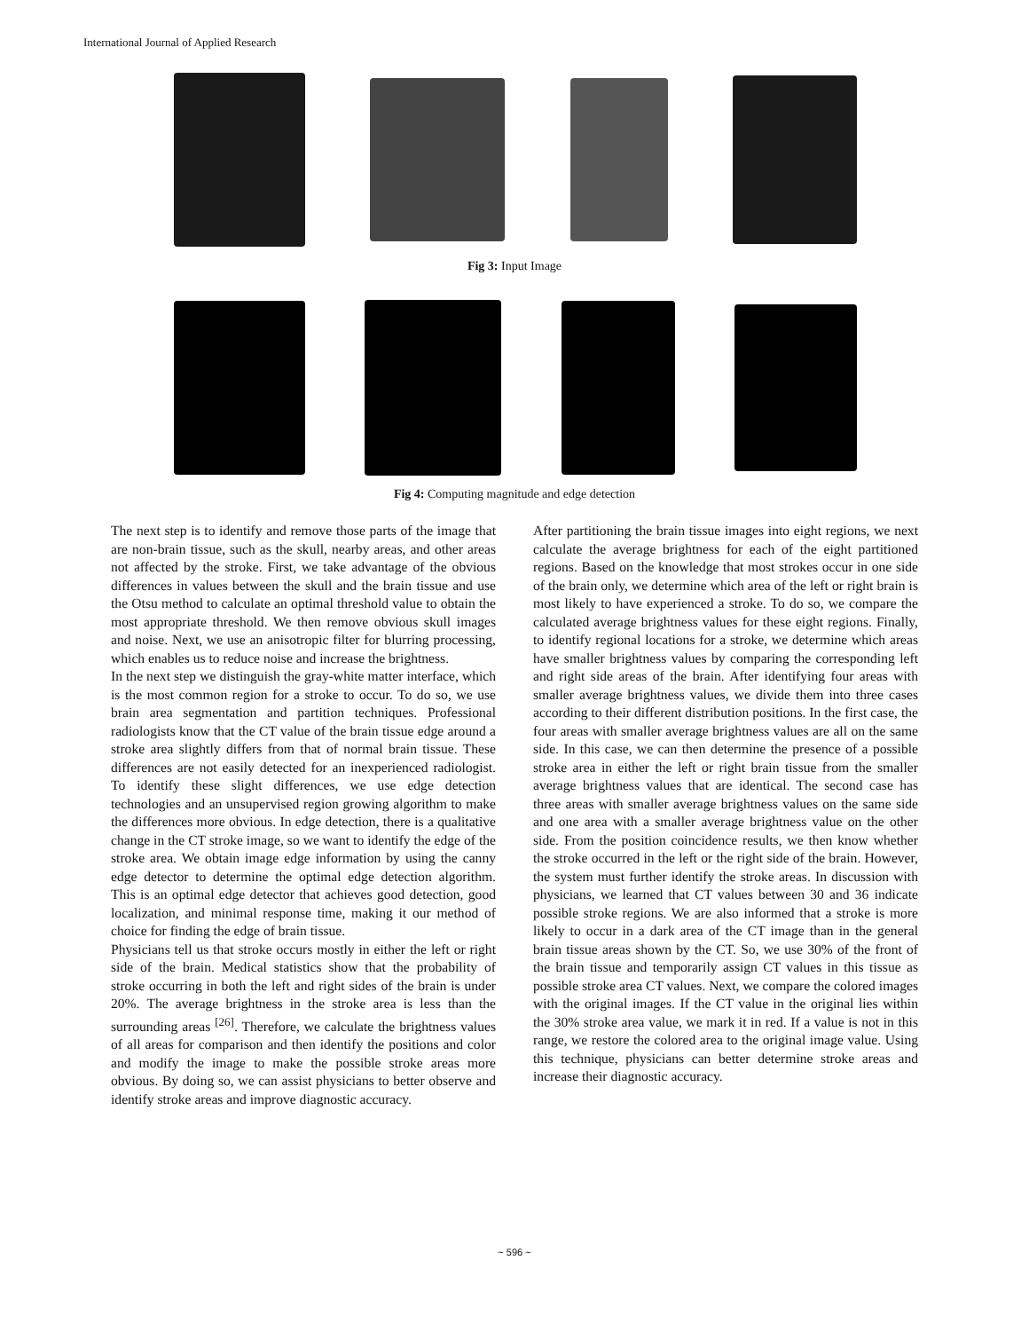International Journal of Applied Research
Fig 3: Input Image
Fig 4: Computing magnitude and edge detection
The next step is to identify and remove those parts of the image that are non-brain tissue, such as the skull, nearby areas, and other areas not affected by the stroke. First, we take advantage of the obvious differences in values between the skull and the brain tissue and use the Otsu method to calculate an optimal threshold value to obtain the most appropriate threshold. We then remove obvious skull images and noise. Next, we use an anisotropic filter for blurring processing, which enables us to reduce noise and increase the brightness.
In the next step we distinguish the gray-white matter interface, which is the most common region for a stroke to occur. To do so, we use brain area segmentation and partition techniques. Professional radiologists know that the CT value of the brain tissue edge around a stroke area slightly differs from that of normal brain tissue. These differences are not easily detected for an inexperienced radiologist. To identify these slight differences, we use edge detection technologies and an unsupervised region growing algorithm to make the differences more obvious. In edge detection, there is a qualitative change in the CT stroke image, so we want to identify the edge of the stroke area. We obtain image edge information by using the canny edge detector to determine the optimal edge detection algorithm. This is an optimal edge detector that achieves good detection, good localization, and minimal response time, making it our method of choice for finding the edge of brain tissue.
Physicians tell us that stroke occurs mostly in either the left or right side of the brain. Medical statistics show that the probability of stroke occurring in both the left and right sides of the brain is under 20%. The average brightness in the stroke area is less than the surrounding areas <sup>[26]</sup>. Therefore, we calculate the brightness values of all areas for comparison and then identify the positions and color and modify the image to make the possible stroke areas more obvious. By doing so, we can assist physicians to better observe and identify stroke areas and improve diagnostic accuracy.
After partitioning the brain tissue images into eight regions, we next calculate the average brightness for each of the eight partitioned regions. Based on the knowledge that most strokes occur in one side of the brain only, we determine which area of the left or right brain is most likely to have experienced a stroke. To do so, we compare the calculated average brightness values for these eight regions. Finally, to identify regional locations for a stroke, we determine which areas have smaller brightness values by comparing the corresponding left and right side areas of the brain. After identifying four areas with smaller average brightness values, we divide them into three cases according to their different distribution positions. In the first case, the four areas with smaller average brightness values are all on the same side. In this case, we can then determine the presence of a possible stroke area in either the left or right brain tissue from the smaller average brightness values that are identical. The second case has three areas with smaller average brightness values on the same side and one area with a smaller average brightness value on the other side. From the position coincidence results, we then know whether the stroke occurred in the left or the right side of the brain. However, the system must further identify the stroke areas. In discussion with physicians, we learned that CT values between 30 and 36 indicate possible stroke regions. We are also informed that a stroke is more likely to occur in a dark area of the CT image than in the general brain tissue areas shown by the CT. So, we use 30% of the front of the brain tissue and temporarily assign CT values in this tissue as possible stroke area CT values. Next, we compare the colored images with the original images. If the CT value in the original lies within the 30% stroke area value, we mark it in red. If a value is not in this range, we restore the colored area to the original image value. Using this technique, physicians can better determine stroke areas and increase their diagnostic accuracy.
~ 596 ~